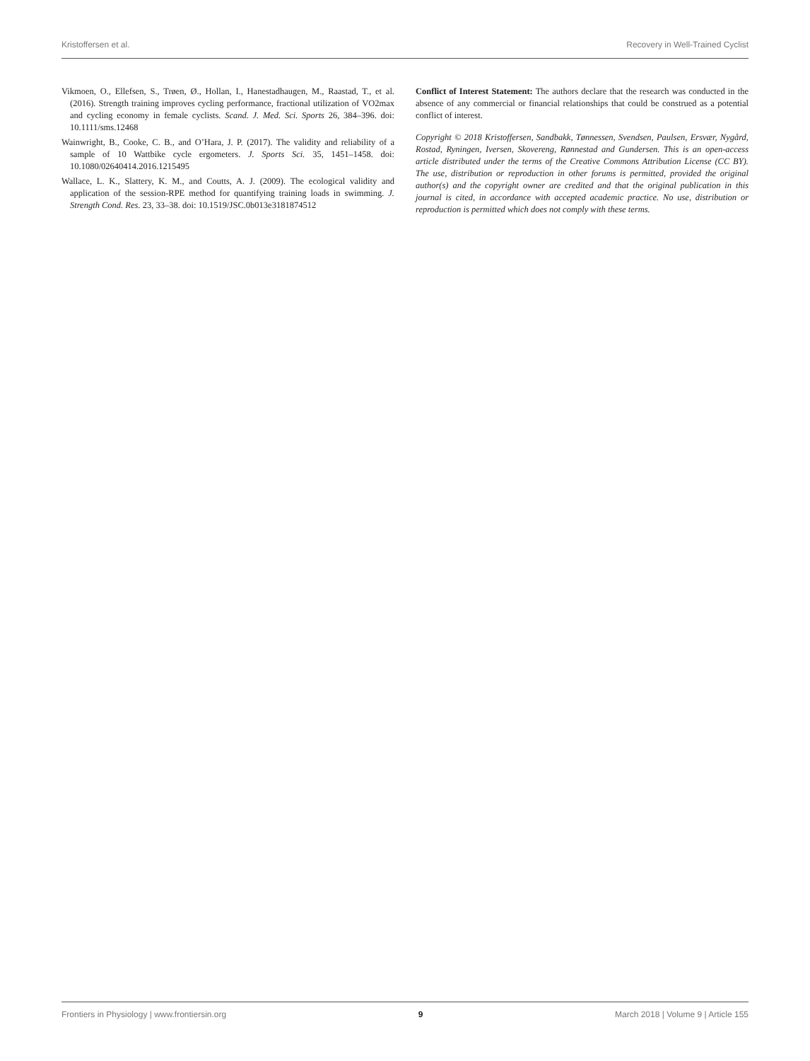Kristoffersen et al. Recovery in Well-Trained Cyclist
Vikmoen, O., Ellefsen, S., Trøen, Ø., Hollan, I., Hanestadhaugen, M., Raastad, T., et al. (2016). Strength training improves cycling performance, fractional utilization of VO2max and cycling economy in female cyclists. Scand. J. Med. Sci. Sports 26, 384–396. doi: 10.1111/sms.12468
Wainwright, B., Cooke, C. B., and O’Hara, J. P. (2017). The validity and reliability of a sample of 10 Wattbike cycle ergometers. J. Sports Sci. 35, 1451–1458. doi: 10.1080/02640414.2016.1215495
Wallace, L. K., Slattery, K. M., and Coutts, A. J. (2009). The ecological validity and application of the session-RPE method for quantifying training loads in swimming. J. Strength Cond. Res. 23, 33–38. doi: 10.1519/JSC.0b013e3181874512
Conflict of Interest Statement: The authors declare that the research was conducted in the absence of any commercial or financial relationships that could be construed as a potential conflict of interest.
Copyright © 2018 Kristoffersen, Sandbakk, Tønnessen, Svendsen, Paulsen, Ersvær, Nygård, Rostad, Ryningen, Iversen, Skovereng, Rønnestad and Gundersen. This is an open-access article distributed under the terms of the Creative Commons Attribution License (CC BY). The use, distribution or reproduction in other forums is permitted, provided the original author(s) and the copyright owner are credited and that the original publication in this journal is cited, in accordance with accepted academic practice. No use, distribution or reproduction is permitted which does not comply with these terms.
Frontiers in Physiology | www.frontiersin.org 9 March 2018 | Volume 9 | Article 155